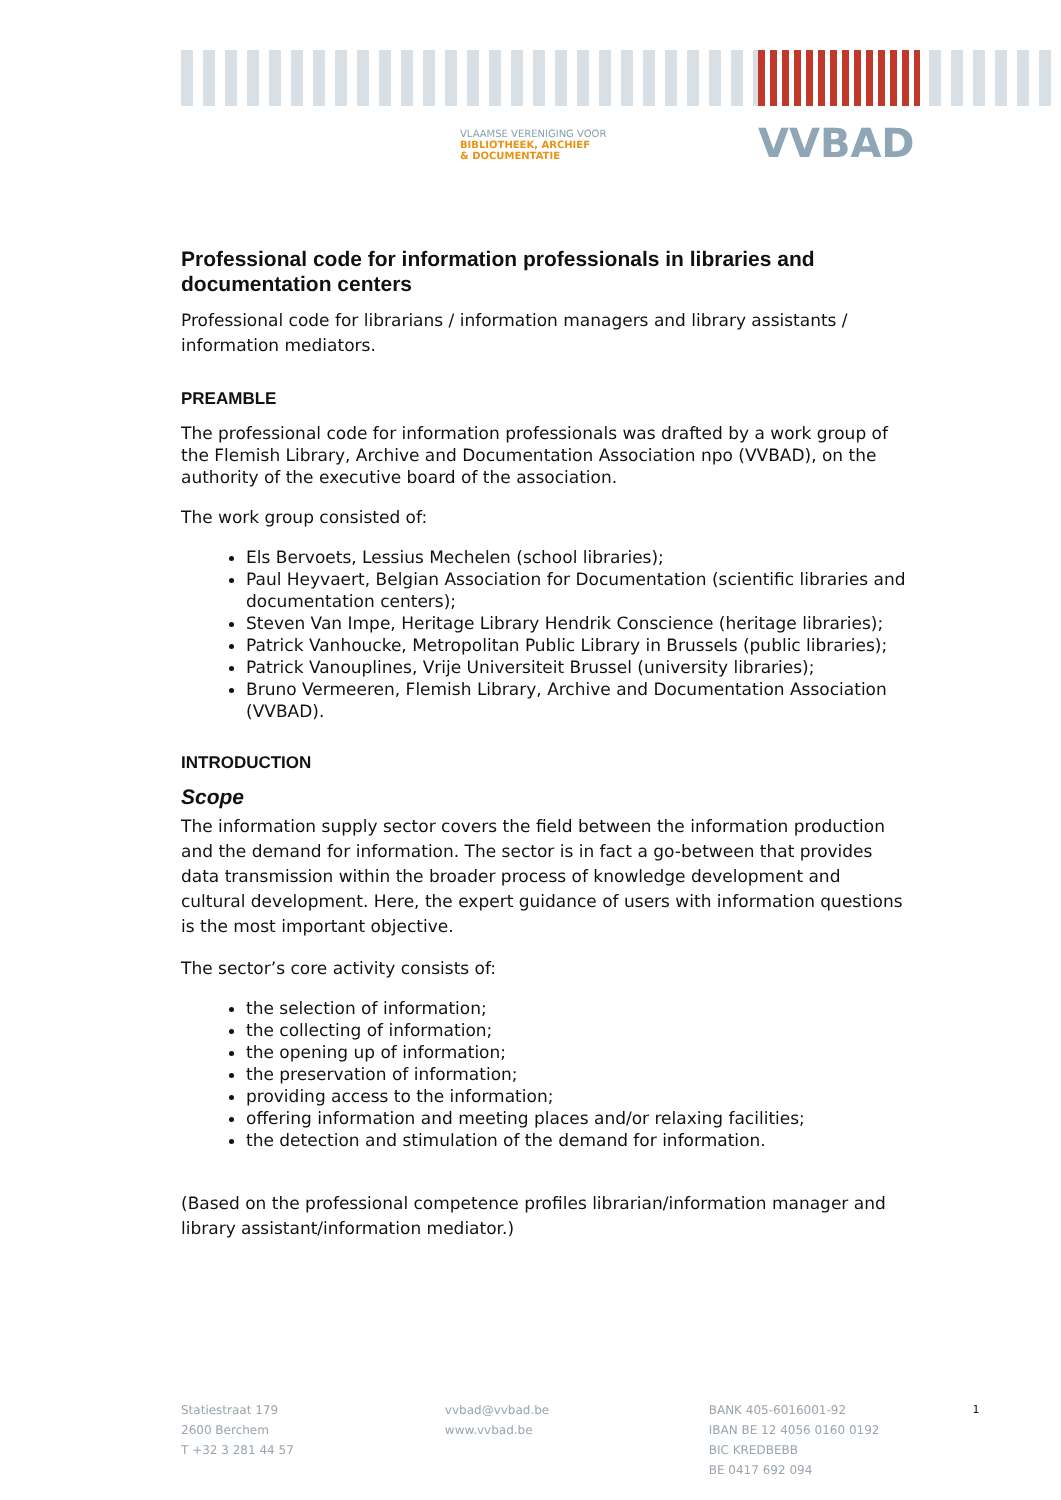VLAAMSE VERENIGING VOOR
BIBLIOTHEEK, ARCHIEF
& DOCUMENTATIE
VVBAD
Professional code for information professionals in libraries and documentation centers
Professional code for librarians / information managers and library assistants / information mediators.
PREAMBLE
The professional code for information professionals was drafted by a work group of the Flemish Library, Archive and Documentation Association npo (VVBAD), on the authority of the executive board of the association.
The work group consisted of:
Els Bervoets, Lessius Mechelen (school libraries);
Paul Heyvaert, Belgian Association for Documentation (scientific libraries and documentation centers);
Steven Van Impe, Heritage Library Hendrik Conscience (heritage libraries);
Patrick Vanhoucke, Metropolitan Public Library in Brussels (public libraries);
Patrick Vanouplines, Vrije Universiteit Brussel (university libraries);
Bruno Vermeeren, Flemish Library, Archive and Documentation Association (VVBAD).
INTRODUCTION
Scope
The information supply sector covers the field between the information production and the demand for information. The sector is in fact a go-between that provides data transmission within the broader process of knowledge development and cultural development. Here, the expert guidance of users with information questions is the most important objective.
The sector’s core activity consists of:
the selection of information;
the collecting of information;
the opening up of information;
the preservation of information;
providing access to the information;
offering information and meeting places and/or relaxing facilities;
the detection and stimulation of the demand for information.
(Based on the professional competence profiles librarian/information manager and library assistant/information mediator.)
Statiestraat 179
2600 Berchem
T +32 3 281 44 57
vvbad@vvbad.be
www.vvbad.be
BANK 405-6016001-92
IBAN BE 12 4056 0160 0192
BIC KREDBEBB
BE 0417 692 094
1